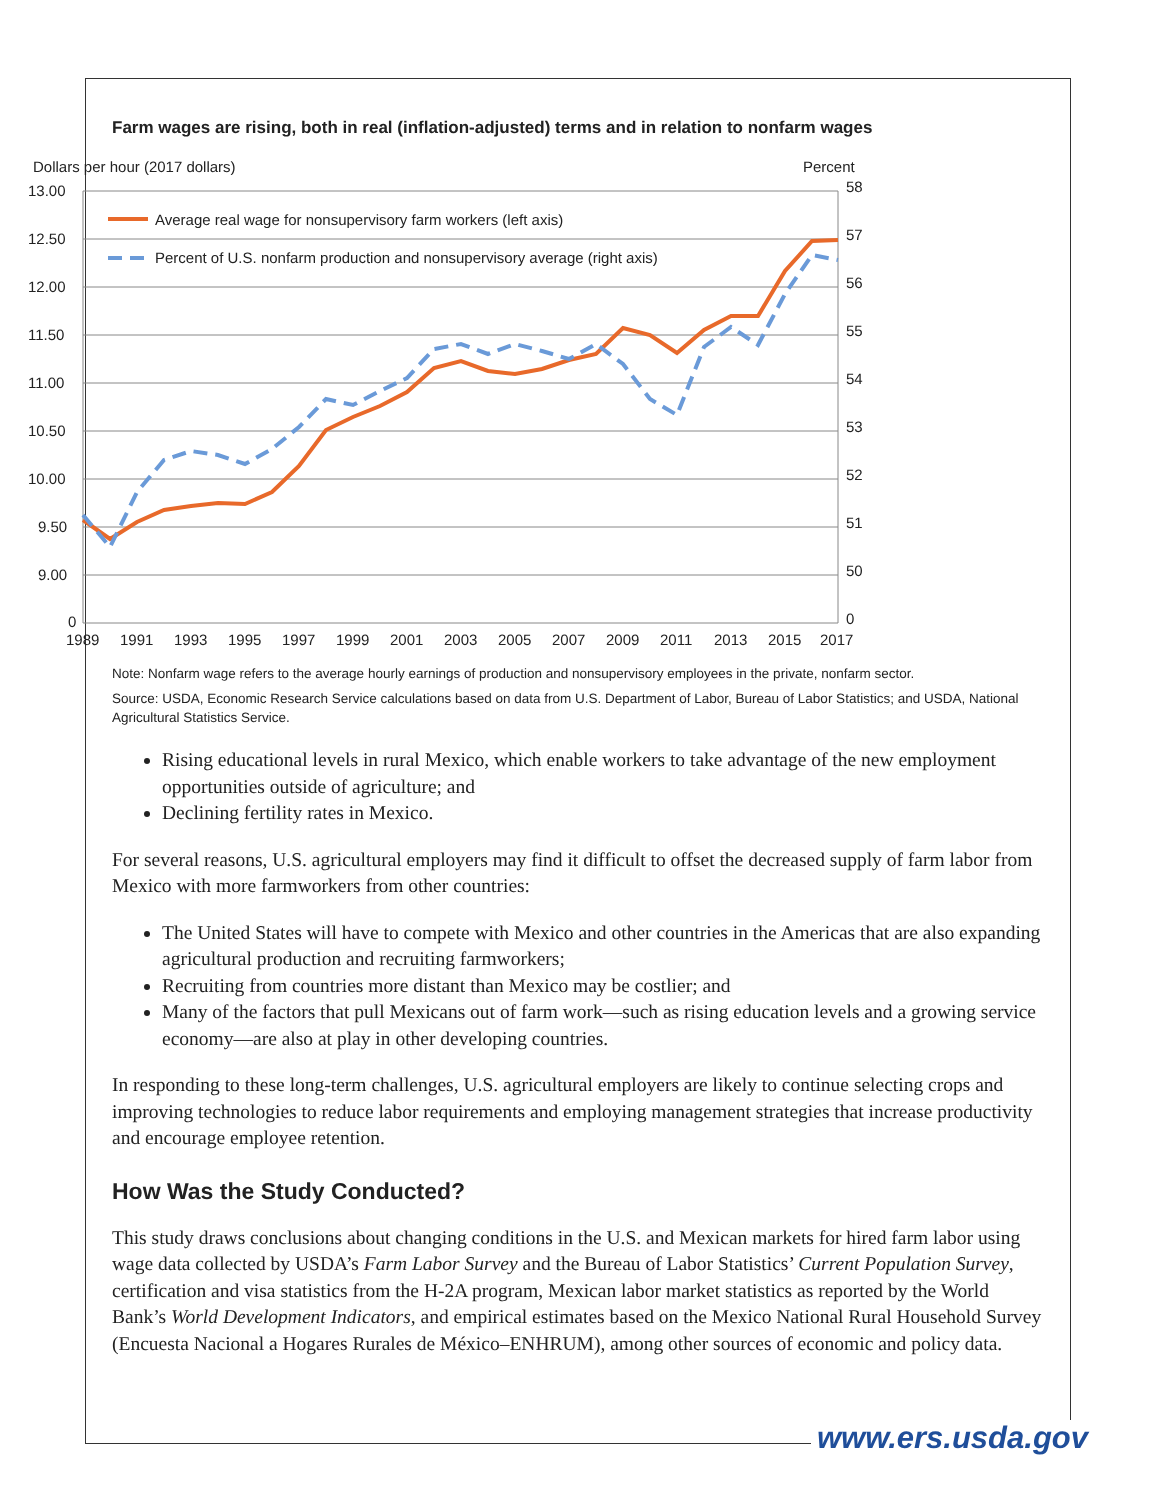Farm wages are rising, both in real (inflation-adjusted) terms and in relation to nonfarm wages
Dollars per hour (2017 dollars)
Percent
13.00
12.50
12.00
11.50
11.00
10.50
10.00
9.50
9.00
0
58
57
56
55
54
53
52
51
50
0
1989
1991
1993
1995
1997
1999
2001
2003
2005
2007
2009
2011
2013
2015
2017
Average real wage for nonsupervisory farm workers (left axis)
Percent of U.S. nonfarm production and nonsupervisory average (right axis)
Note: Nonfarm wage refers to the average hourly earnings of production and nonsupervisory employees in the private, nonfarm sector.
Source: USDA, Economic Research Service calculations based on data from U.S. Department of Labor, Bureau of Labor Statistics; and USDA, National Agricultural Statistics Service.
Rising educational levels in rural Mexico, which enable workers to take advantage of the new employment opportunities outside of agriculture; and
Declining fertility rates in Mexico.
For several reasons, U.S. agricultural employers may find it difficult to offset the decreased supply of farm labor from Mexico with more farmworkers from other countries:
The United States will have to compete with Mexico and other countries in the Americas that are also expanding agricultural production and recruiting farmworkers;
Recruiting from countries more distant than Mexico may be costlier; and
Many of the factors that pull Mexicans out of farm work—such as rising education levels and a growing service economy—are also at play in other developing countries.
In responding to these long-term challenges, U.S. agricultural employers are likely to continue selecting crops and improving technologies to reduce labor requirements and employing management strategies that increase productivity and encourage employee retention.
How Was the Study Conducted?
This study draws conclusions about changing conditions in the U.S. and Mexican markets for hired farm labor using wage data collected by USDA’s Farm Labor Survey and the Bureau of Labor Statistics’ Current Population Survey, certification and visa statistics from the H-2A program, Mexican labor market statistics as reported by the World Bank’s World Development Indicators, and empirical estimates based on the Mexico National Rural Household Survey (Encuesta Nacional a Hogares Rurales de México–ENHRUM), among other sources of economic and policy data.
www.ers.usda.gov